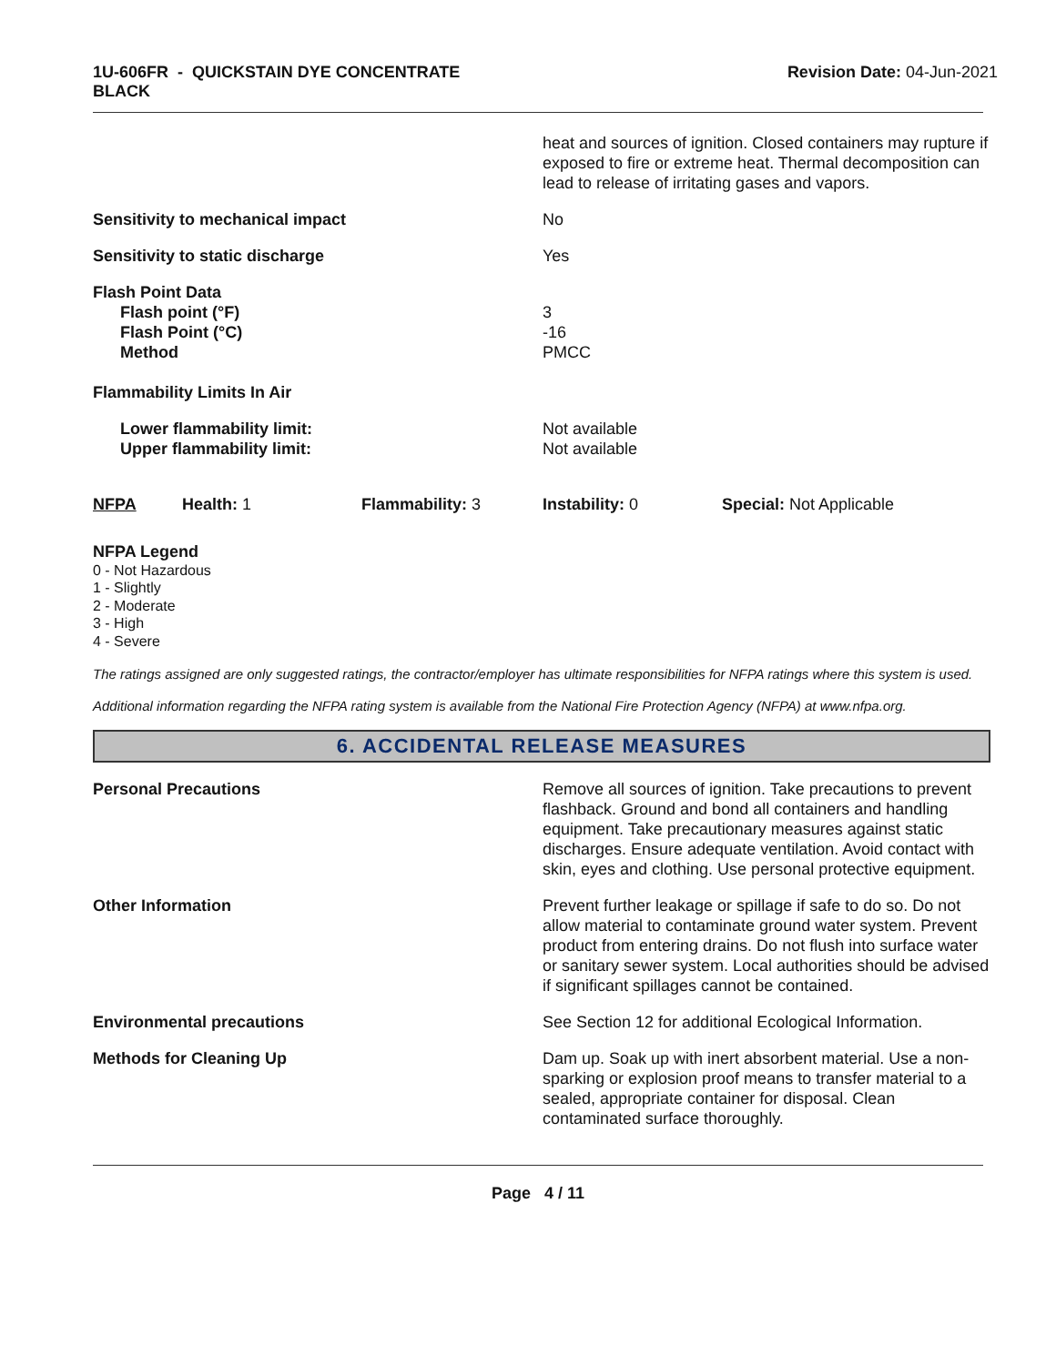1U-606FR - QUICKSTAIN DYE CONCENTRATE
BLACK
Revision Date: 04-Jun-2021
heat and sources of ignition. Closed containers may rupture if exposed to fire or extreme heat. Thermal decomposition can lead to release of irritating gases and vapors.
Sensitivity to mechanical impact No
Sensitivity to static discharge Yes
Flash Point Data
Flash point (°F)
Flash Point (°C)
Method
3
-16
PMCC
Flammability Limits In Air
Lower flammability limit:
Upper flammability limit:
Not available
Not available
NFPA Health: 1 Flammability: 3 Instability: 0 Special: Not Applicable
NFPA Legend
0 - Not Hazardous
1 - Slightly
2 - Moderate
3 - High
4 - Severe
The ratings assigned are only suggested ratings, the contractor/employer has ultimate responsibilities for NFPA ratings where this system is used.
Additional information regarding the NFPA rating system is available from the National Fire Protection Agency (NFPA) at www.nfpa.org.
6. ACCIDENTAL RELEASE MEASURES
Personal Precautions Remove all sources of ignition. Take precautions to prevent flashback. Ground and bond all containers and handling equipment. Take precautionary measures against static discharges. Ensure adequate ventilation. Avoid contact with skin, eyes and clothing. Use personal protective equipment.
Other Information Prevent further leakage or spillage if safe to do so. Do not allow material to contaminate ground water system. Prevent product from entering drains. Do not flush into surface water or sanitary sewer system. Local authorities should be advised if significant spillages cannot be contained.
Environmental precautions See Section 12 for additional Ecological Information.
Methods for Cleaning Up Dam up. Soak up with inert absorbent material. Use a non-sparking or explosion proof means to transfer material to a sealed, appropriate container for disposal. Clean contaminated surface thoroughly.
Page 4 / 11